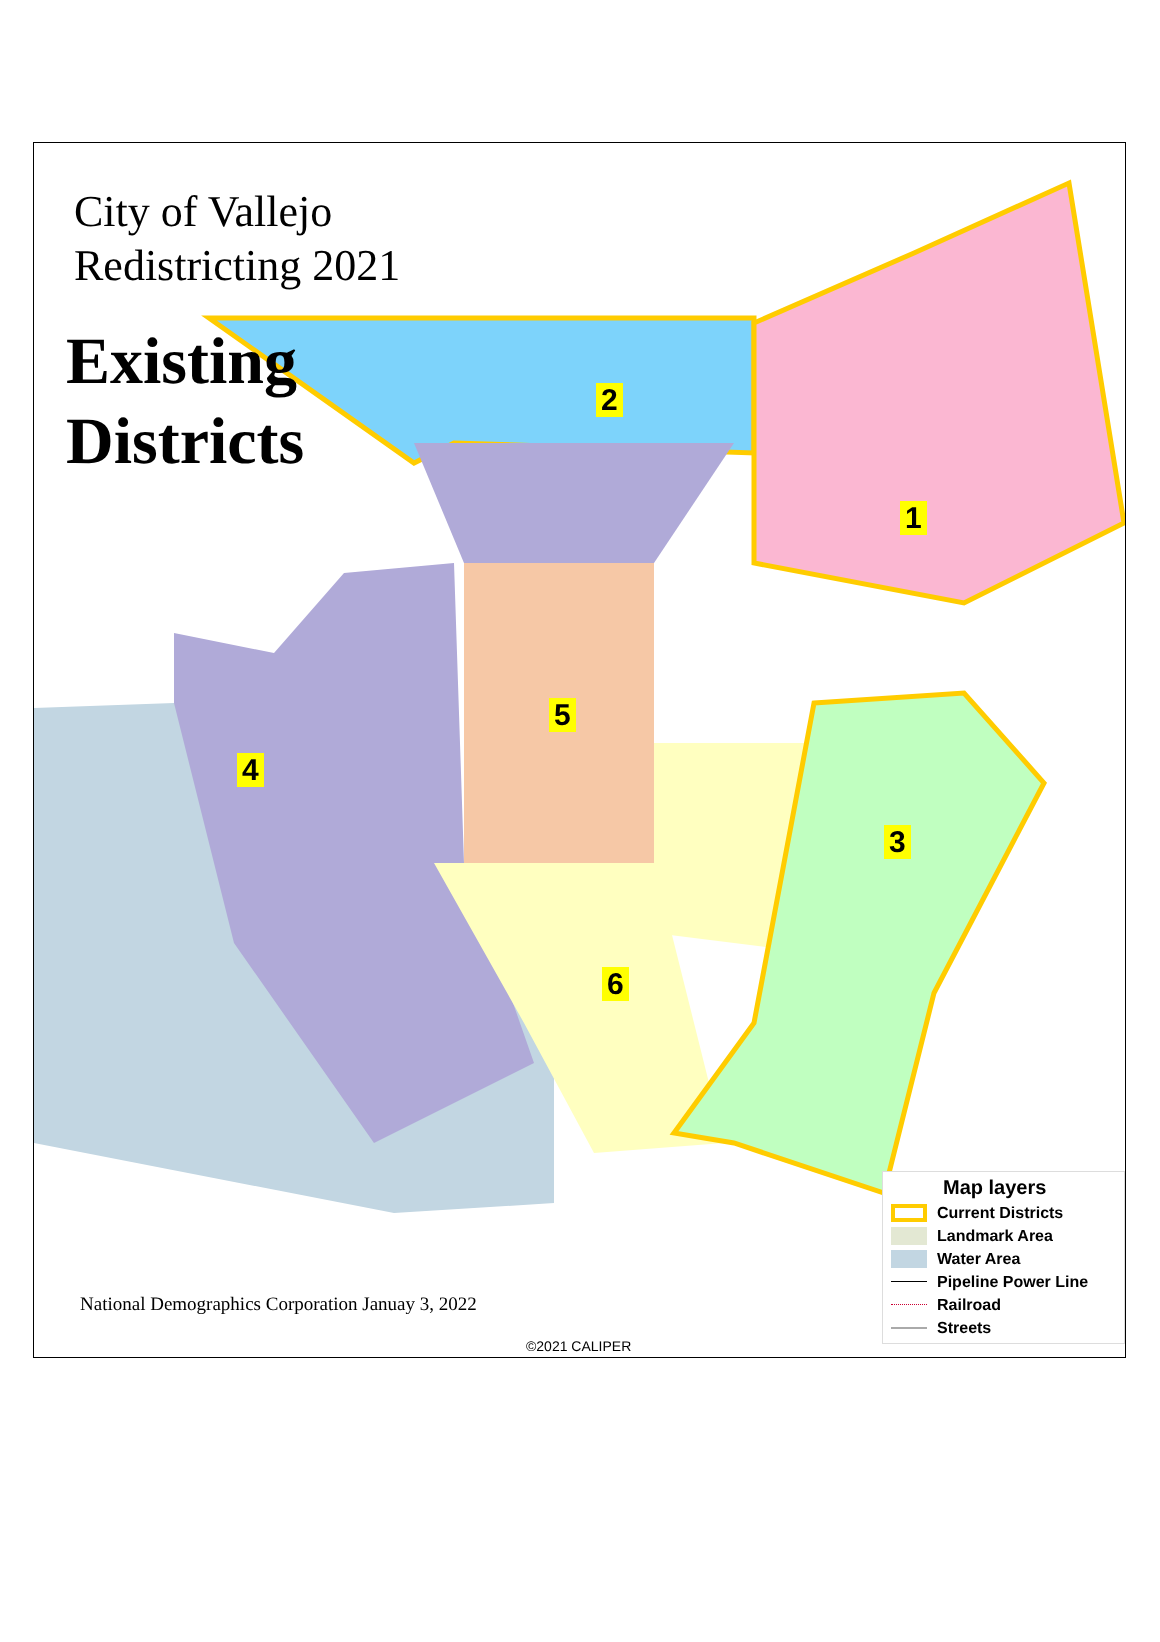City of Vallejo
Redistricting 2021
Existing
Districts
2
1
5
4
3
6
National Demographics Corporation Januay 3, 2022
©2021 CALIPER
Map layers
Current Districts
Landmark Area
Water Area
Pipeline Power Line
Railroad
Streets